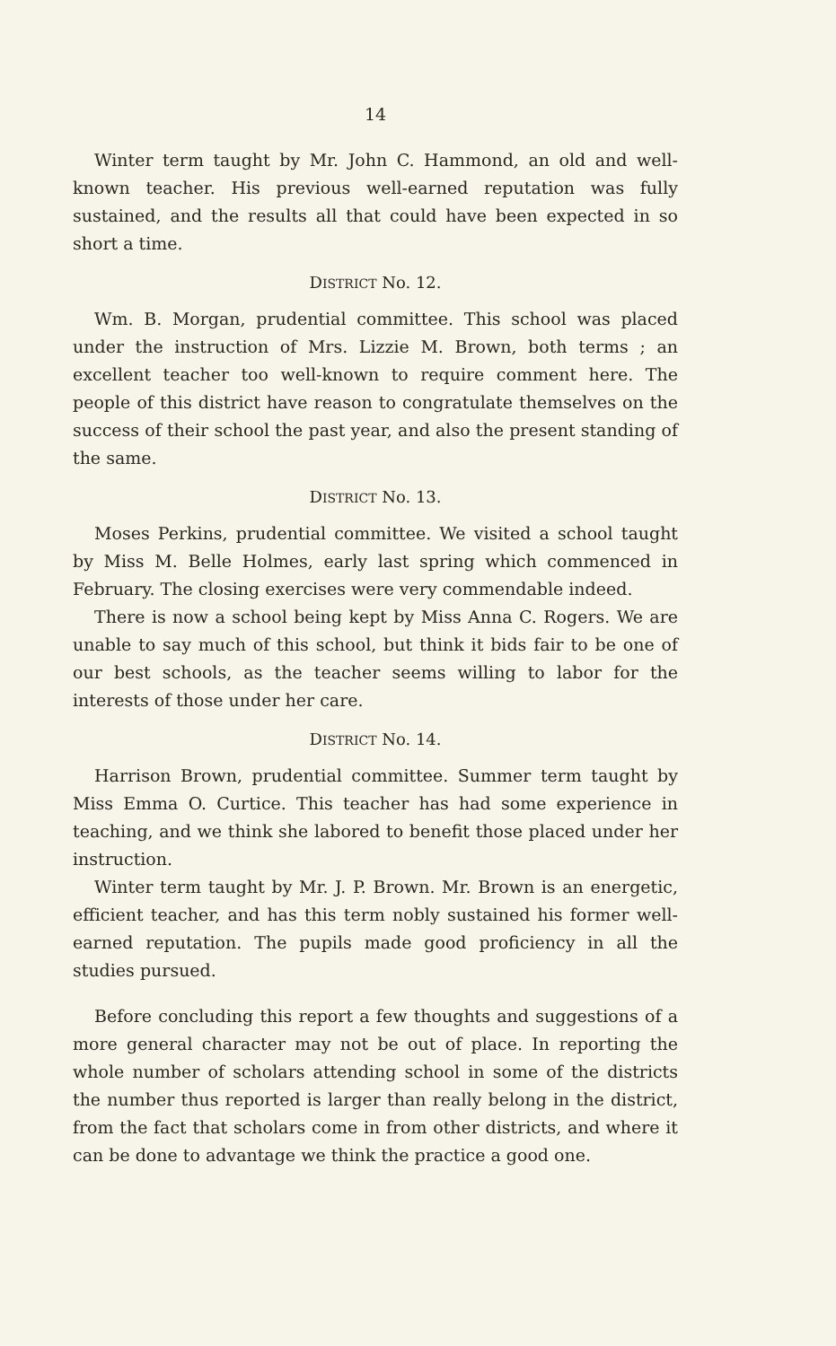14
Winter term taught by Mr. John C. Hammond, an old and well-known teacher. His previous well-earned reputation was fully sustained, and the results all that could have been expected in so short a time.
DISTRICT No. 12.
Wm. B. Morgan, prudential committee. This school was placed under the instruction of Mrs. Lizzie M. Brown, both terms ; an excellent teacher too well-known to require comment here. The people of this district have reason to congratulate themselves on the success of their school the past year, and also the present standing of the same.
DISTRICT No. 13.
Moses Perkins, prudential committee. We visited a school taught by Miss M. Belle Holmes, early last spring which commenced in February. The closing exercises were very commendable indeed.
There is now a school being kept by Miss Anna C. Rogers. We are unable to say much of this school, but think it bids fair to be one of our best schools, as the teacher seems willing to labor for the interests of those under her care.
DISTRICT No. 14.
Harrison Brown, prudential committee. Summer term taught by Miss Emma O. Curtice. This teacher has had some experience in teaching, and we think she labored to benefit those placed under her instruction.
Winter term taught by Mr. J. P. Brown. Mr. Brown is an energetic, efficient teacher, and has this term nobly sustained his former well-earned reputation. The pupils made good proficiency in all the studies pursued.
Before concluding this report a few thoughts and suggestions of a more general character may not be out of place. In reporting the whole number of scholars attending school in some of the districts the number thus reported is larger than really belong in the district, from the fact that scholars come in from other districts, and where it can be done to advantage we think the practice a good one.